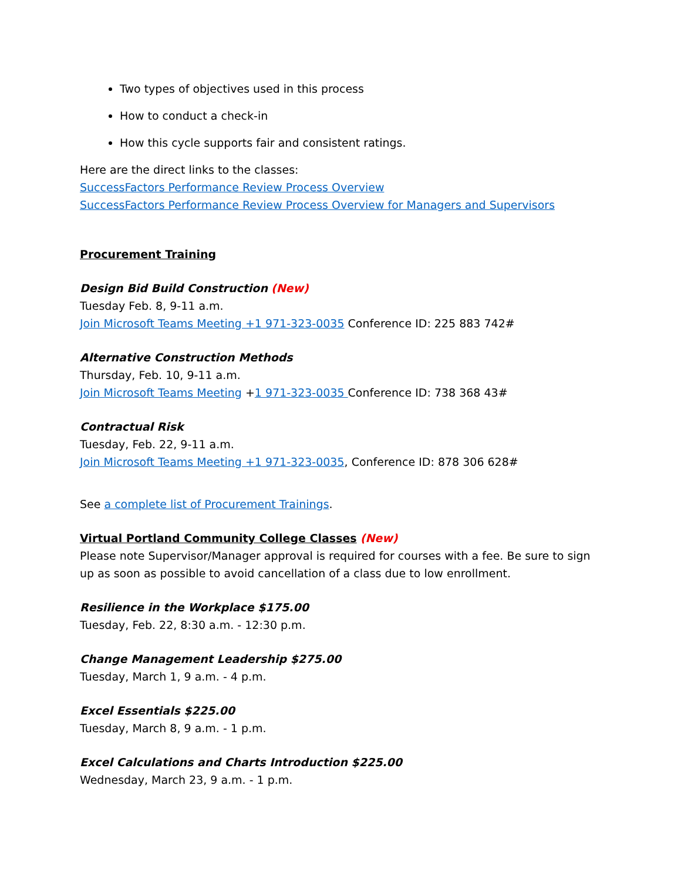Two types of objectives used in this process
How to conduct a check-in
How this cycle supports fair and consistent ratings.
Here are the direct links to the classes:
SuccessFactors Performance Review Process Overview
SuccessFactors Performance Review Process Overview for Managers and Supervisors
Procurement Training
Design Bid Build Construction (New)
Tuesday Feb. 8, 9-11 a.m.
Join Microsoft Teams Meeting +1 971-323-0035 Conference ID: 225 883 742#
Alternative Construction Methods
Thursday, Feb. 10, 9-11 a.m.
Join Microsoft Teams Meeting +1 971-323-0035 Conference ID: 738 368 43#
Contractual Risk
Tuesday, Feb. 22, 9-11 a.m.
Join Microsoft Teams Meeting +1 971-323-0035, Conference ID: 878 306 628#
See a complete list of Procurement Trainings.
Virtual Portland Community College Classes (New)
Please note Supervisor/Manager approval is required for courses with a fee. Be sure to sign up as soon as possible to avoid cancellation of a class due to low enrollment.
Resilience in the Workplace $175.00
Tuesday, Feb. 22, 8:30 a.m. - 12:30 p.m.
Change Management Leadership $275.00
Tuesday, March 1, 9 a.m. - 4 p.m.
Excel Essentials $225.00
Tuesday, March 8, 9 a.m. - 1 p.m.
Excel Calculations and Charts Introduction $225.00
Wednesday, March 23, 9 a.m. - 1 p.m.